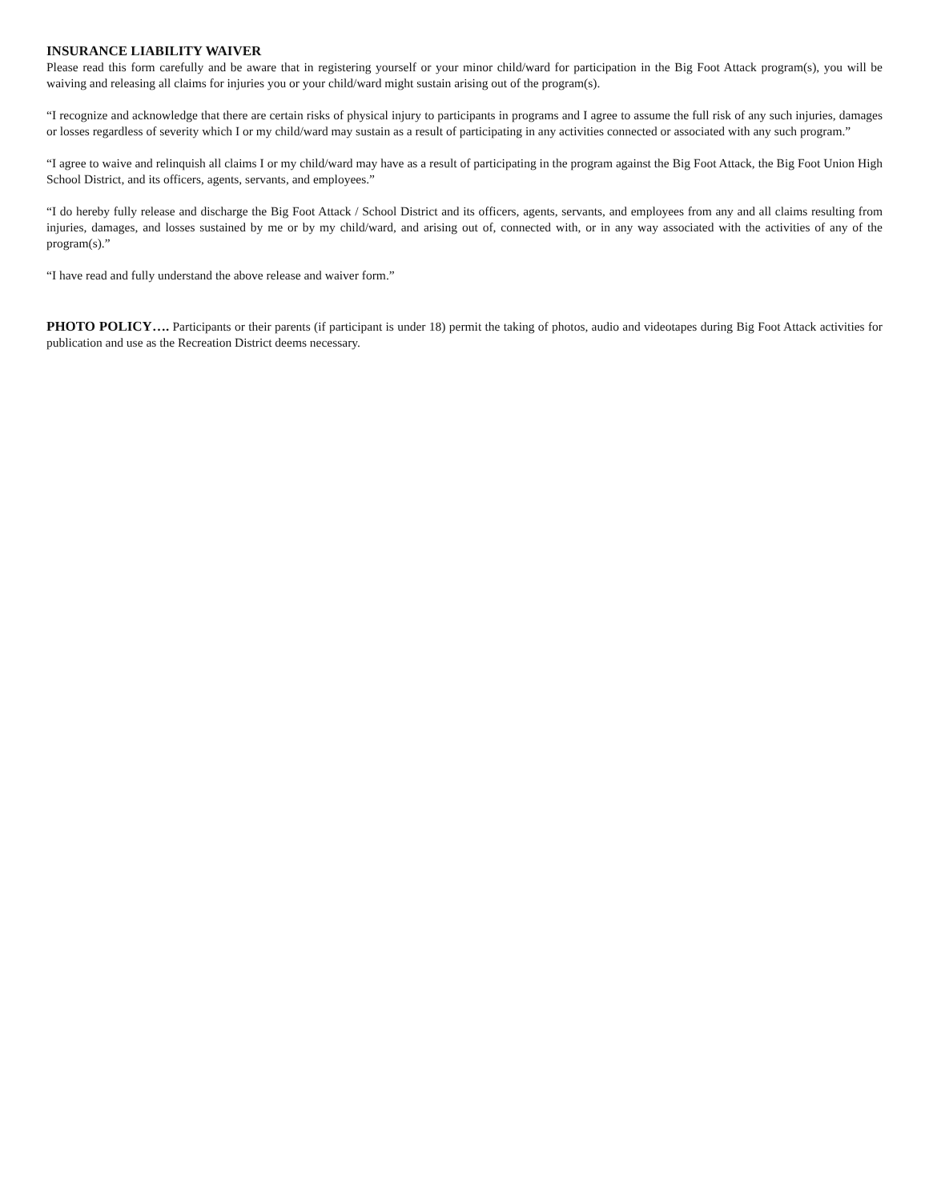INSURANCE LIABILITY WAIVER
Please read this form carefully and be aware that in registering yourself or your minor child/ward for participation in the Big Foot Attack program(s), you will be waiving and releasing all claims for injuries you or your child/ward might sustain arising out of the program(s).
“I recognize and acknowledge that there are certain risks of physical injury to participants in programs and I agree to assume the full risk of any such injuries, damages or losses regardless of severity which I or my child/ward may sustain as a result of participating in any activities connected or associated with any such program.”
“I agree to waive and relinquish all claims I or my child/ward may have as a result of participating in the program against the Big Foot Attack, the Big Foot Union High School District, and its officers, agents, servants, and employees.”
“I do hereby fully release and discharge the Big Foot Attack / School District and its officers, agents, servants, and employees from any and all claims resulting from injuries, damages, and losses sustained by me or by my child/ward, and arising out of, connected with, or in any way associated with the activities of any of the program(s).”
“I have read and fully understand the above release and waiver form.”
PHOTO POLICY…. Participants or their parents (if participant is under 18) permit the taking of photos, audio and videotapes during Big Foot Attack activities for publication and use as the Recreation District deems necessary.